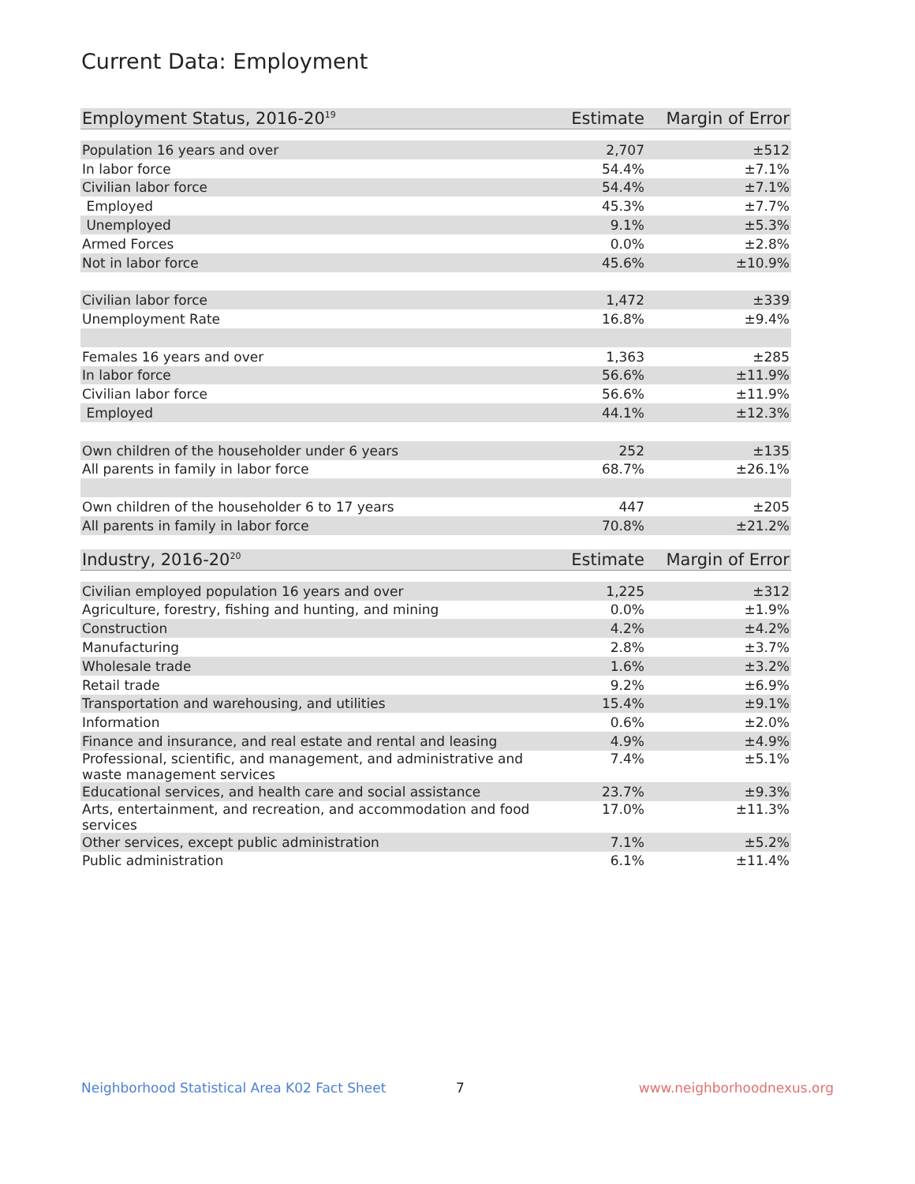Current Data: Employment
| Employment Status, 2016-20<sup>19</sup> | Estimate | Margin of Error |
| --- | --- | --- |
| Population 16 years and over | 2,707 | ±512 |
| In labor force | 54.4% | ±7.1% |
| Civilian labor force | 54.4% | ±7.1% |
| Employed | 45.3% | ±7.7% |
| Unemployed | 9.1% | ±5.3% |
| Armed Forces | 0.0% | ±2.8% |
| Not in labor force | 45.6% | ±10.9% |
| Civilian labor force | 1,472 | ±339 |
| Unemployment Rate | 16.8% | ±9.4% |
| Females 16 years and over | 1,363 | ±285 |
| In labor force | 56.6% | ±11.9% |
| Civilian labor force | 56.6% | ±11.9% |
| Employed | 44.1% | ±12.3% |
| Own children of the householder under 6 years | 252 | ±135 |
| All parents in family in labor force | 68.7% | ±26.1% |
| Own children of the householder 6 to 17 years | 447 | ±205 |
| All parents in family in labor force | 70.8% | ±21.2% |
| Industry, 2016-20<sup>20</sup> | Estimate | Margin of Error |
| --- | --- | --- |
| Civilian employed population 16 years and over | 1,225 | ±312 |
| Agriculture, forestry, fishing and hunting, and mining | 0.0% | ±1.9% |
| Construction | 4.2% | ±4.2% |
| Manufacturing | 2.8% | ±3.7% |
| Wholesale trade | 1.6% | ±3.2% |
| Retail trade | 9.2% | ±6.9% |
| Transportation and warehousing, and utilities | 15.4% | ±9.1% |
| Information | 0.6% | ±2.0% |
| Finance and insurance, and real estate and rental and leasing | 4.9% | ±4.9% |
| Professional, scientific, and management, and administrative and waste management services | 7.4% | ±5.1% |
| Educational services, and health care and social assistance | 23.7% | ±9.3% |
| Arts, entertainment, and recreation, and accommodation and food services | 17.0% | ±11.3% |
| Other services, except public administration | 7.1% | ±5.2% |
| Public administration | 6.1% | ±11.4% |
Neighborhood Statistical Area K02 Fact Sheet 7 www.neighborhoodnexus.org